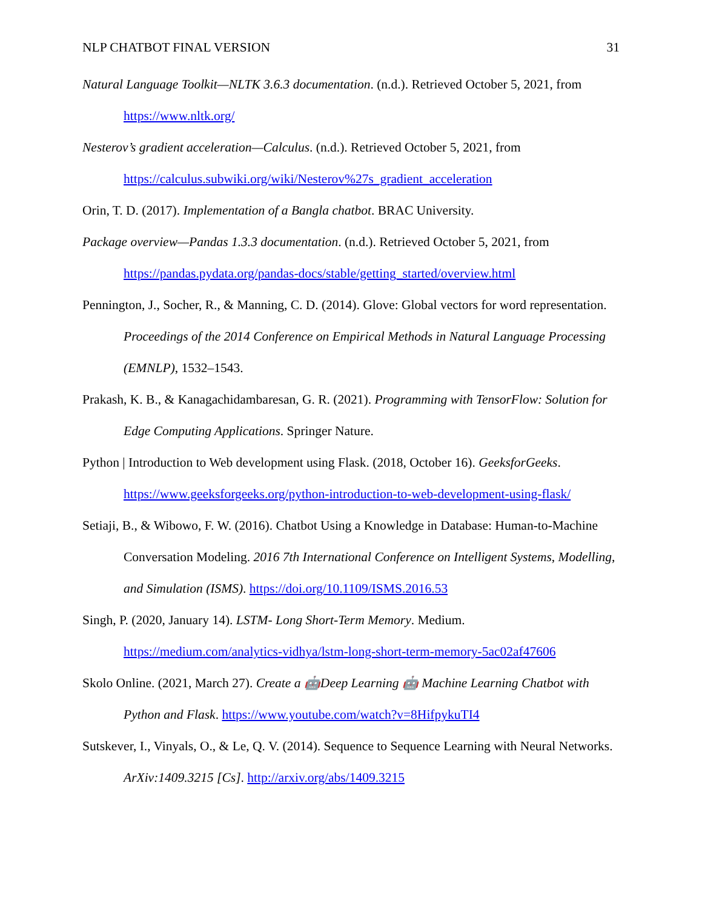NLP CHATBOT FINAL VERSION 31
Natural Language Toolkit—NLTK 3.6.3 documentation. (n.d.). Retrieved October 5, 2021, from https://www.nltk.org/
Nesterov’s gradient acceleration—Calculus. (n.d.). Retrieved October 5, 2021, from https://calculus.subwiki.org/wiki/Nesterov%27s_gradient_acceleration
Orin, T. D. (2017). Implementation of a Bangla chatbot. BRAC University.
Package overview—Pandas 1.3.3 documentation. (n.d.). Retrieved October 5, 2021, from https://pandas.pydata.org/pandas-docs/stable/getting_started/overview.html
Pennington, J., Socher, R., & Manning, C. D. (2014). Glove: Global vectors for word representation. Proceedings of the 2014 Conference on Empirical Methods in Natural Language Processing (EMNLP), 1532–1543.
Prakash, K. B., & Kanagachidambaresan, G. R. (2021). Programming with TensorFlow: Solution for Edge Computing Applications. Springer Nature.
Python | Introduction to Web development using Flask. (2018, October 16). GeeksforGeeks. https://www.geeksforgeeks.org/python-introduction-to-web-development-using-flask/
Setiaji, B., & Wibowo, F. W. (2016). Chatbot Using a Knowledge in Database: Human-to-Machine Conversation Modeling. 2016 7th International Conference on Intelligent Systems, Modelling, and Simulation (ISMS). https://doi.org/10.1109/ISMS.2016.53
Singh, P. (2020, January 14). LSTM- Long Short-Term Memory. Medium. https://medium.com/analytics-vidhya/lstm-long-short-term-memory-5ac02af47606
Skolo Online. (2021, March 27). Create a 🤖Deep Learning 🤖 Machine Learning Chatbot with Python and Flask. https://www.youtube.com/watch?v=8HifpykuTI4
Sutskever, I., Vinyals, O., & Le, Q. V. (2014). Sequence to Sequence Learning with Neural Networks. ArXiv:1409.3215 [Cs]. http://arxiv.org/abs/1409.3215